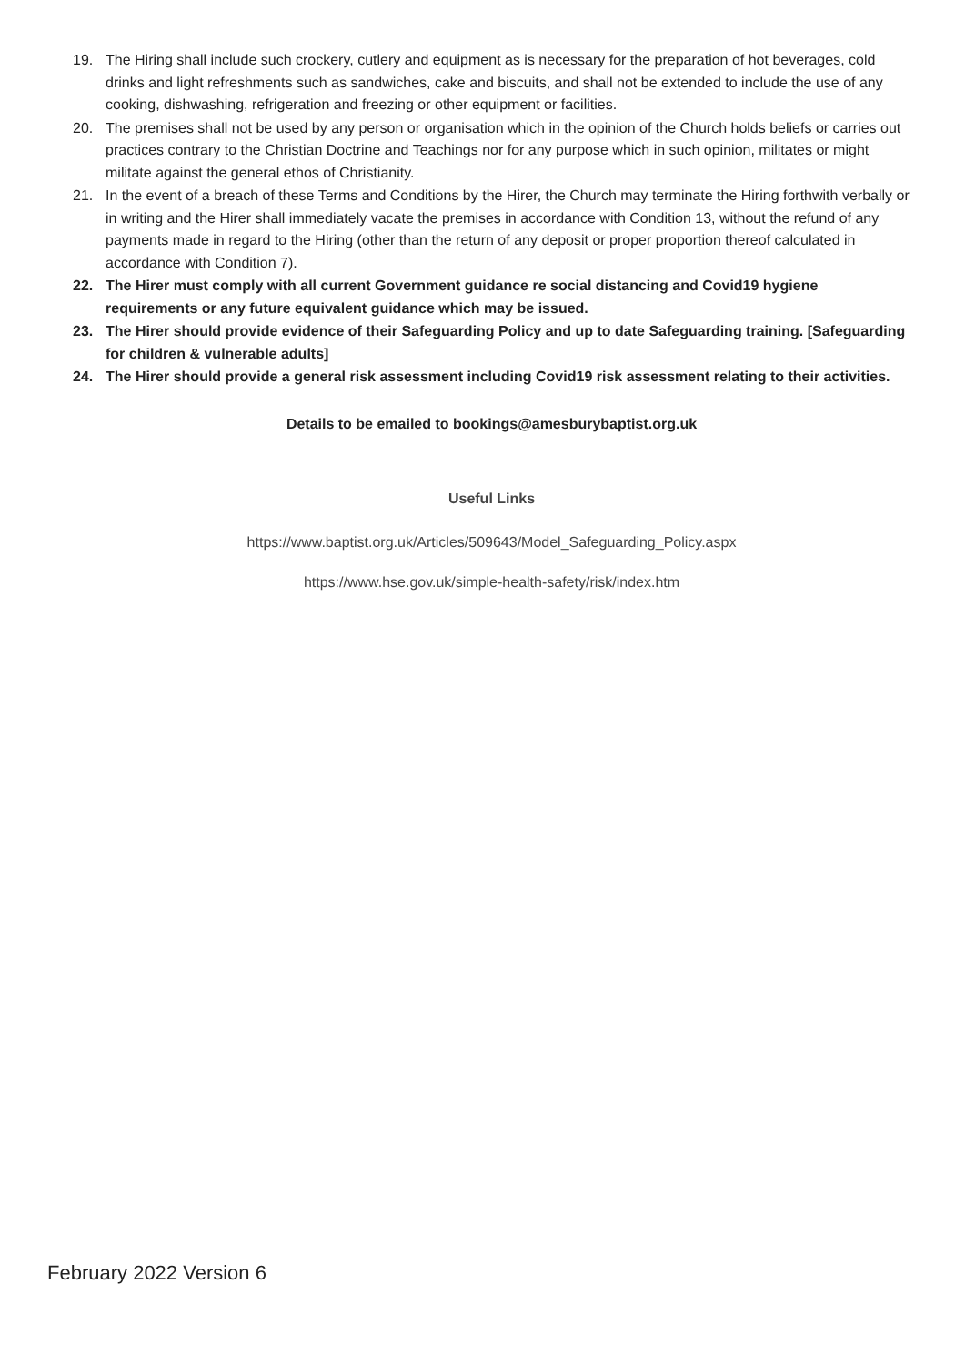19. The Hiring shall include such crockery, cutlery and equipment as is necessary for the preparation of hot beverages, cold drinks and light refreshments such as sandwiches, cake and biscuits, and shall not be extended to include the use of any cooking, dishwashing, refrigeration and freezing or other equipment or facilities.
20. The premises shall not be used by any person or organisation which in the opinion of the Church holds beliefs or carries out practices contrary to the Christian Doctrine and Teachings nor for any purpose which in such opinion, militates or might militate against the general ethos of Christianity.
21. In the event of a breach of these Terms and Conditions by the Hirer, the Church may terminate the Hiring forthwith verbally or in writing and the Hirer shall immediately vacate the premises in accordance with Condition 13, without the refund of any payments made in regard to the Hiring (other than the return of any deposit or proper proportion thereof calculated in accordance with Condition 7).
22. The Hirer must comply with all current Government guidance re social distancing and Covid19 hygiene requirements or any future equivalent guidance which may be issued.
23. The Hirer should provide evidence of their Safeguarding Policy and up to date Safeguarding training. [Safeguarding for children & vulnerable adults]
24. The Hirer should provide a general risk assessment including Covid19 risk assessment relating to their activities.
Details to be emailed to bookings@amesburybaptist.org.uk
Useful Links
https://www.baptist.org.uk/Articles/509643/Model_Safeguarding_Policy.aspx
https://www.hse.gov.uk/simple-health-safety/risk/index.htm
February 2022 Version 6